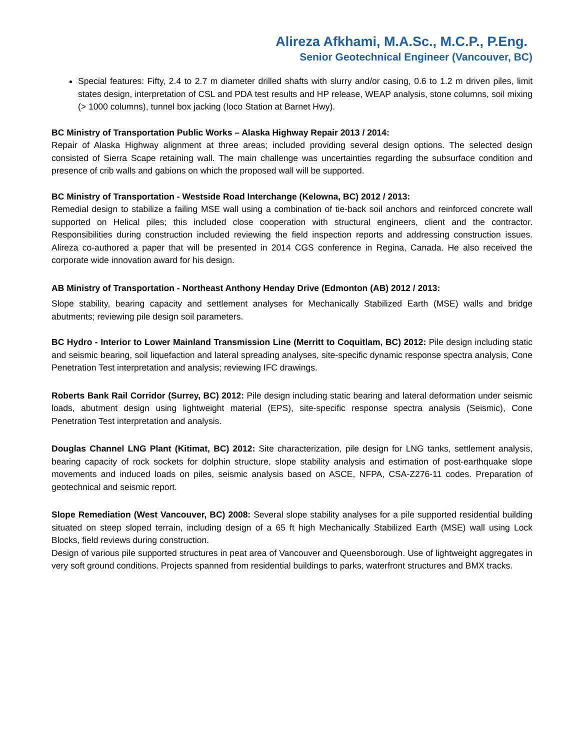Alireza Afkhami, M.A.Sc., M.C.P., P.Eng.
Senior Geotechnical Engineer (Vancouver, BC)
Special features: Fifty, 2.4 to 2.7 m diameter drilled shafts with slurry and/or casing, 0.6 to 1.2 m driven piles, limit states design, interpretation of CSL and PDA test results and HP release, WEAP analysis, stone columns, soil mixing (> 1000 columns), tunnel box jacking (Ioco Station at Barnet Hwy).
BC Ministry of Transportation Public Works – Alaska Highway Repair 2013 / 2014:
Repair of Alaska Highway alignment at three areas; included providing several design options. The selected design consisted of Sierra Scape retaining wall. The main challenge was uncertainties regarding the subsurface condition and presence of crib walls and gabions on which the proposed wall will be supported.
BC Ministry of Transportation - Westside Road Interchange (Kelowna, BC) 2012 / 2013:
Remedial design to stabilize a failing MSE wall using a combination of tie-back soil anchors and reinforced concrete wall supported on Helical piles; this included close cooperation with structural engineers, client and the contractor. Responsibilities during construction included reviewing the field inspection reports and addressing construction issues. Alireza co-authored a paper that will be presented in 2014 CGS conference in Regina, Canada. He also received the corporate wide innovation award for his design.
AB Ministry of Transportation - Northeast Anthony Henday Drive (Edmonton (AB) 2012 / 2013:
Slope stability, bearing capacity and settlement analyses for Mechanically Stabilized Earth (MSE) walls and bridge abutments; reviewing pile design soil parameters.
BC Hydro - Interior to Lower Mainland Transmission Line (Merritt to Coquitlam, BC) 2012: Pile design including static and seismic bearing, soil liquefaction and lateral spreading analyses, site-specific dynamic response spectra analysis, Cone Penetration Test interpretation and analysis; reviewing IFC drawings.
Roberts Bank Rail Corridor (Surrey, BC) 2012: Pile design including static bearing and lateral deformation under seismic loads, abutment design using lightweight material (EPS), site-specific response spectra analysis (Seismic), Cone Penetration Test interpretation and analysis.
Douglas Channel LNG Plant (Kitimat, BC) 2012: Site characterization, pile design for LNG tanks, settlement analysis, bearing capacity of rock sockets for dolphin structure, slope stability analysis and estimation of post-earthquake slope movements and induced loads on piles, seismic analysis based on ASCE, NFPA, CSA-Z276-11 codes. Preparation of geotechnical and seismic report.
Slope Remediation (West Vancouver, BC) 2008: Several slope stability analyses for a pile supported residential building situated on steep sloped terrain, including design of a 65 ft high Mechanically Stabilized Earth (MSE) wall using Lock Blocks, field reviews during construction.
Design of various pile supported structures in peat area of Vancouver and Queensborough. Use of lightweight aggregates in very soft ground conditions. Projects spanned from residential buildings to parks, waterfront structures and BMX tracks.